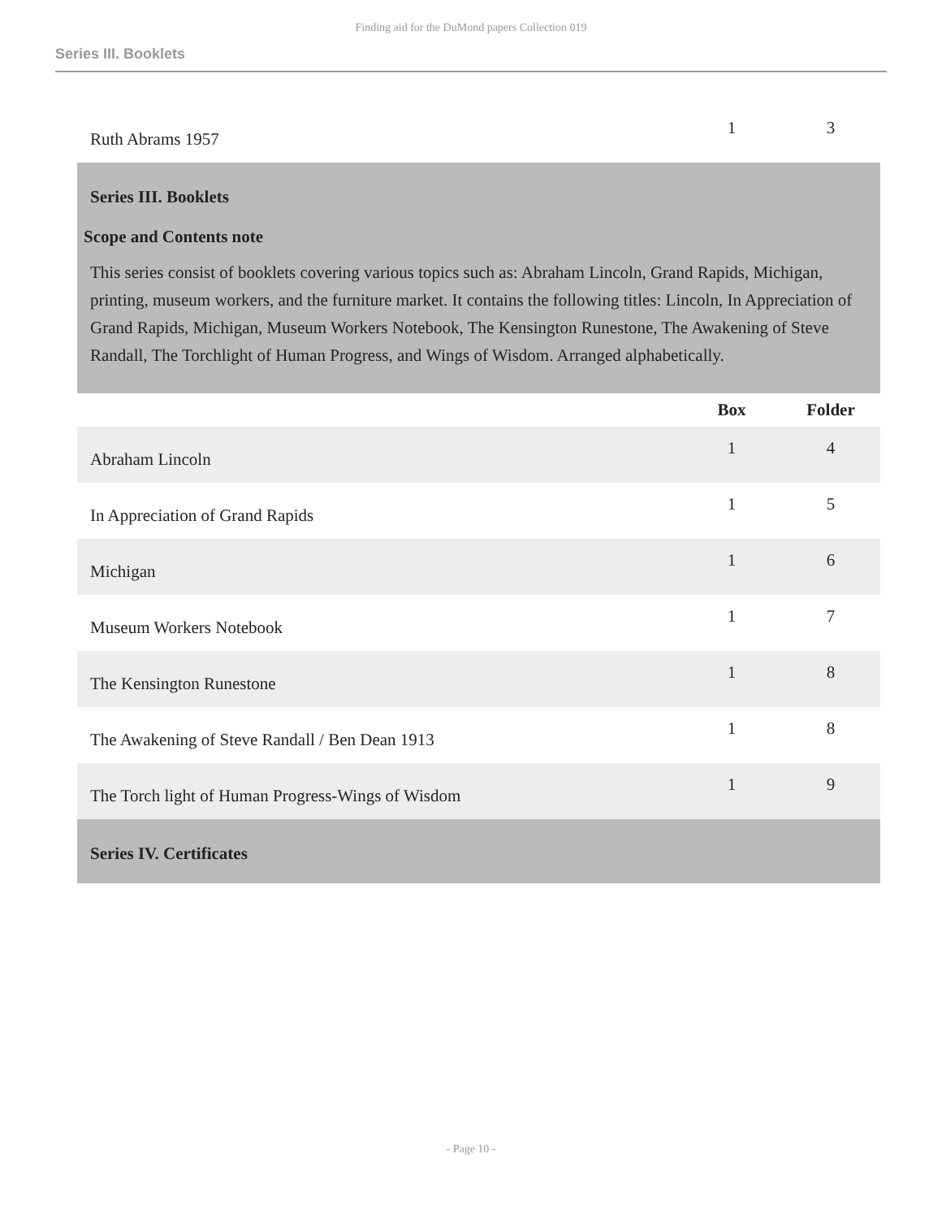Finding aid for the DuMond papers Collection 019
Series III. Booklets
| Ruth Abrams 1957 | 1 | 3 |
| Series III. Booklets | | |
| Scope and Contents note This series consist of booklets covering various topics such as: Abraham Lincoln, Grand Rapids, Michigan, printing, museum workers, and the furniture market. It contains the following titles: Lincoln, In Appreciation of Grand Rapids, Michigan, Museum Workers Notebook, The Kensington Runestone, The Awakening of Steve Randall, The Torchlight of Human Progress, and Wings of Wisdom. Arranged alphabetically. | | |
| | Box | Folder |
| Abraham Lincoln | 1 | 4 |
| In Appreciation of Grand Rapids | 1 | 5 |
| Michigan | 1 | 6 |
| Museum Workers Notebook | 1 | 7 |
| The Kensington Runestone | 1 | 8 |
| The Awakening of Steve Randall / Ben Dean 1913 | 1 | 8 |
| The Torch light of Human Progress-Wings of Wisdom | 1 | 9 |
| Series IV. Certificates | | |
- Page 10 -